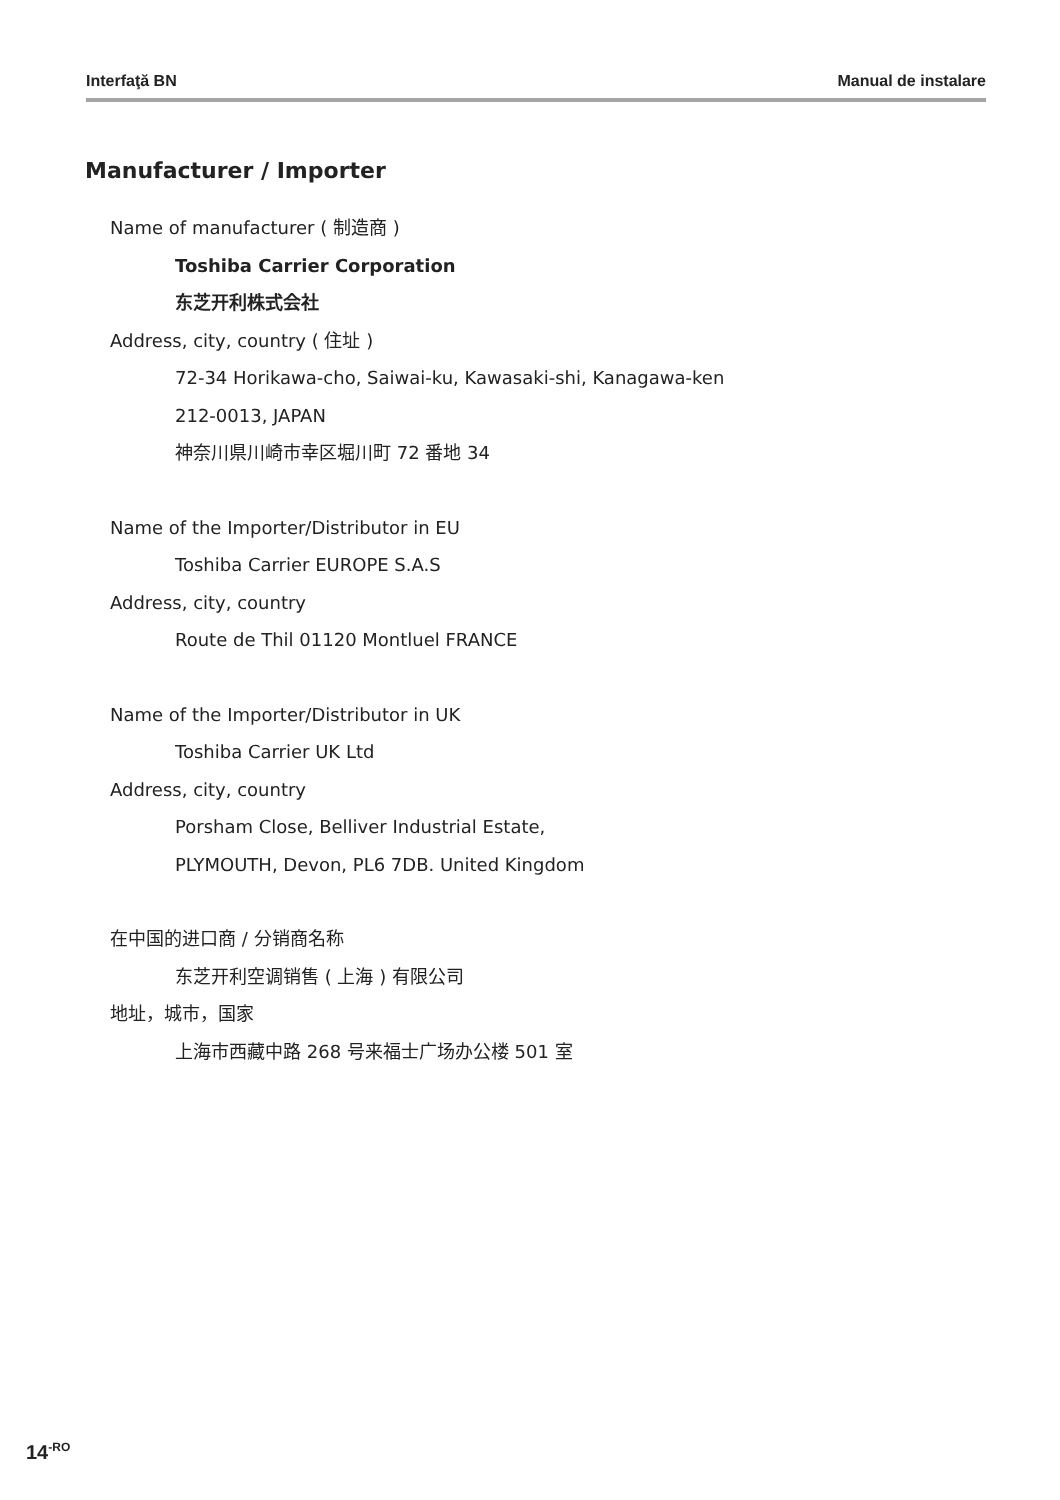Interfaţă BN Manual de instalare
Manufacturer / Importer
Name of manufacturer ( 制造商 )
Toshiba Carrier Corporation
东芝开利株式会社
Address, city, country ( 住址 )
72-34 Horikawa-cho, Saiwai-ku, Kawasaki-shi, Kanagawa-ken
212-0013, JAPAN
神奈川県川崎市幸区堀川町 72 番地 34
Name of the Importer/Distributor in EU
Toshiba Carrier EUROPE S.A.S
Address, city, country
Route de Thil 01120 Montluel FRANCE
Name of the Importer/Distributor in UK
Toshiba Carrier UK Ltd
Address, city, country
Porsham Close, Belliver Industrial Estate,
PLYMOUTH, Devon, PL6 7DB. United Kingdom
在中国的进口商 / 分销商名称
东芝开利空调销售 ( 上海 ) 有限公司
地址，城市，国家
上海市西藏中路 268 号来福士广场办公楼 501 室
14<sup>-RO</sup>